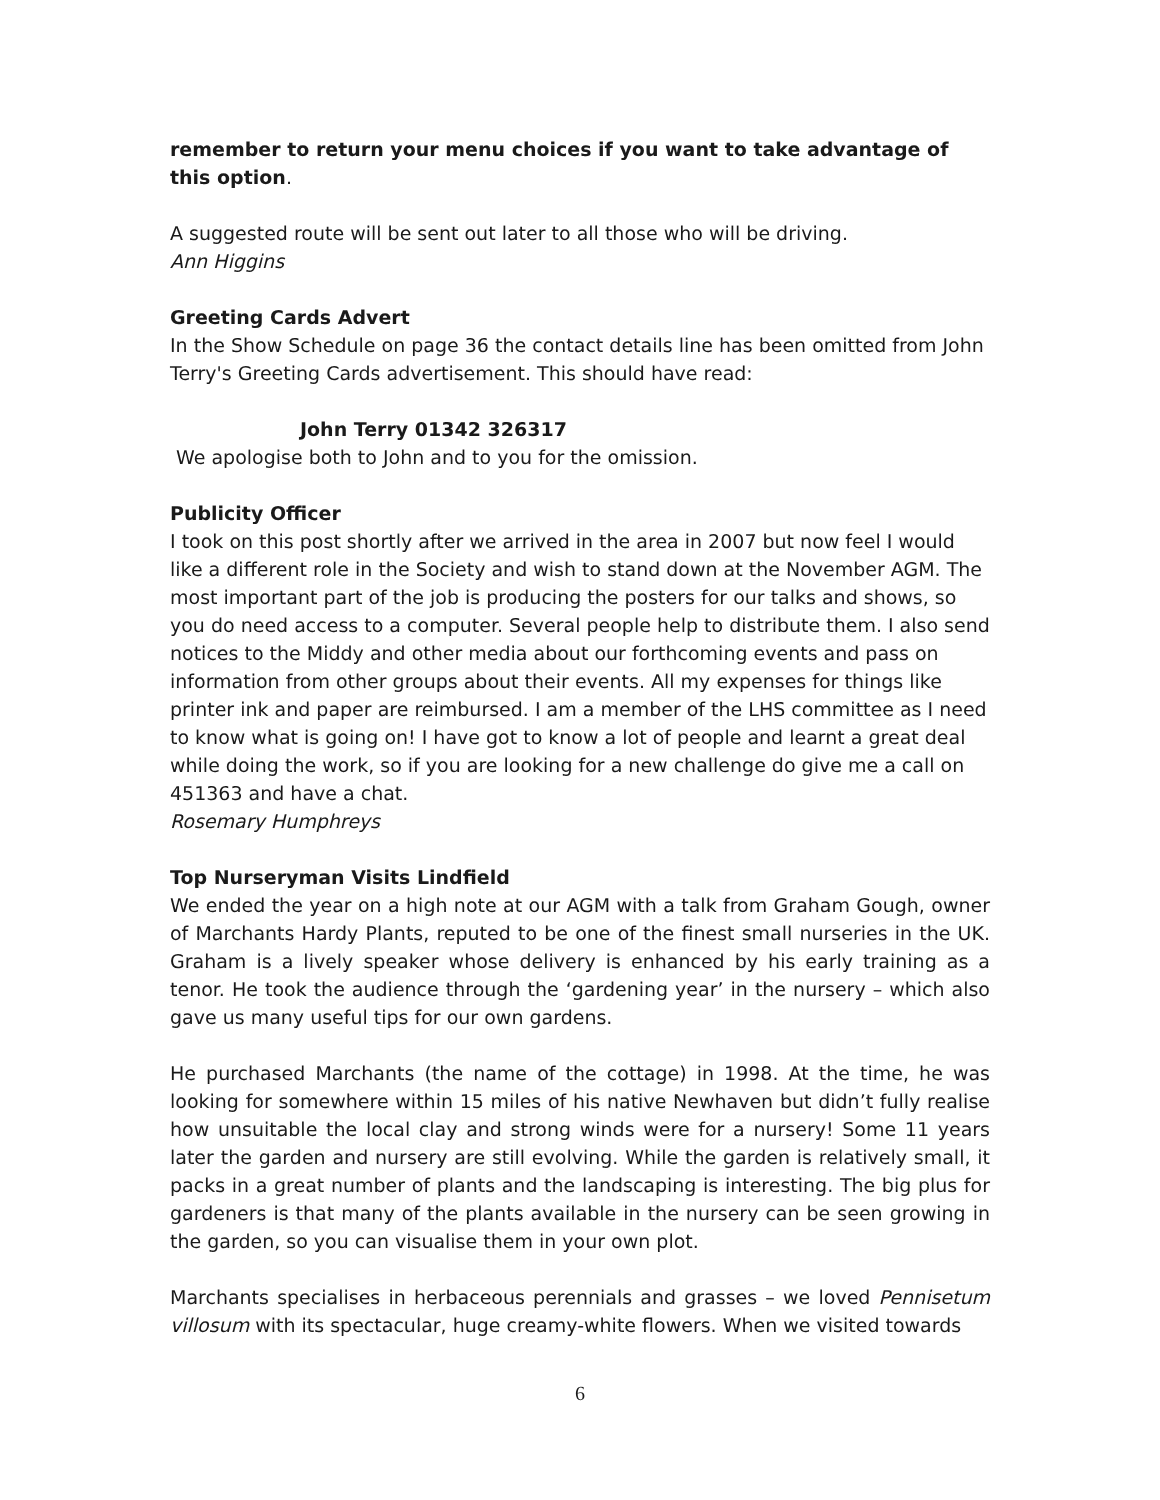remember to return your menu choices if you want to take advantage of this option.
A suggested route will be sent out later to all those who will be driving.
Ann Higgins
Greeting Cards Advert
In the Show Schedule on page 36 the contact details line has been omitted from John Terry's Greeting Cards advertisement. This should have read:
John Terry 01342 326317
We apologise both to John and to you for the omission.
Publicity Officer
I took on this post shortly after we arrived in the area in 2007 but now feel I would like a different role in the Society and wish to stand down at the November AGM. The most important part of the job is producing the posters for our talks and shows, so you do need access to a computer. Several people help to distribute them. I also send notices to the Middy and other media about our forthcoming events and pass on information from other groups about their events. All my expenses for things like printer ink and paper are reimbursed. I am a member of the LHS committee as I need to know what is going on! I have got to know a lot of people and learnt a great deal while doing the work, so if you are looking for a new challenge do give me a call on 451363 and have a chat.
Rosemary Humphreys
Top Nurseryman Visits Lindfield
We ended the year on a high note at our AGM with a talk from Graham Gough, owner of Marchants Hardy Plants, reputed to be one of the finest small nurseries in the UK. Graham is a lively speaker whose delivery is enhanced by his early training as a tenor. He took the audience through the ‘gardening year’ in the nursery – which also gave us many useful tips for our own gardens.
He purchased Marchants (the name of the cottage) in 1998. At the time, he was looking for somewhere within 15 miles of his native Newhaven but didn’t fully realise how unsuitable the local clay and strong winds were for a nursery! Some 11 years later the garden and nursery are still evolving. While the garden is relatively small, it packs in a great number of plants and the landscaping is interesting. The big plus for gardeners is that many of the plants available in the nursery can be seen growing in the garden, so you can visualise them in your own plot.
Marchants specialises in herbaceous perennials and grasses – we loved Pennisetum villosum with its spectacular, huge creamy-white flowers. When we visited towards
6